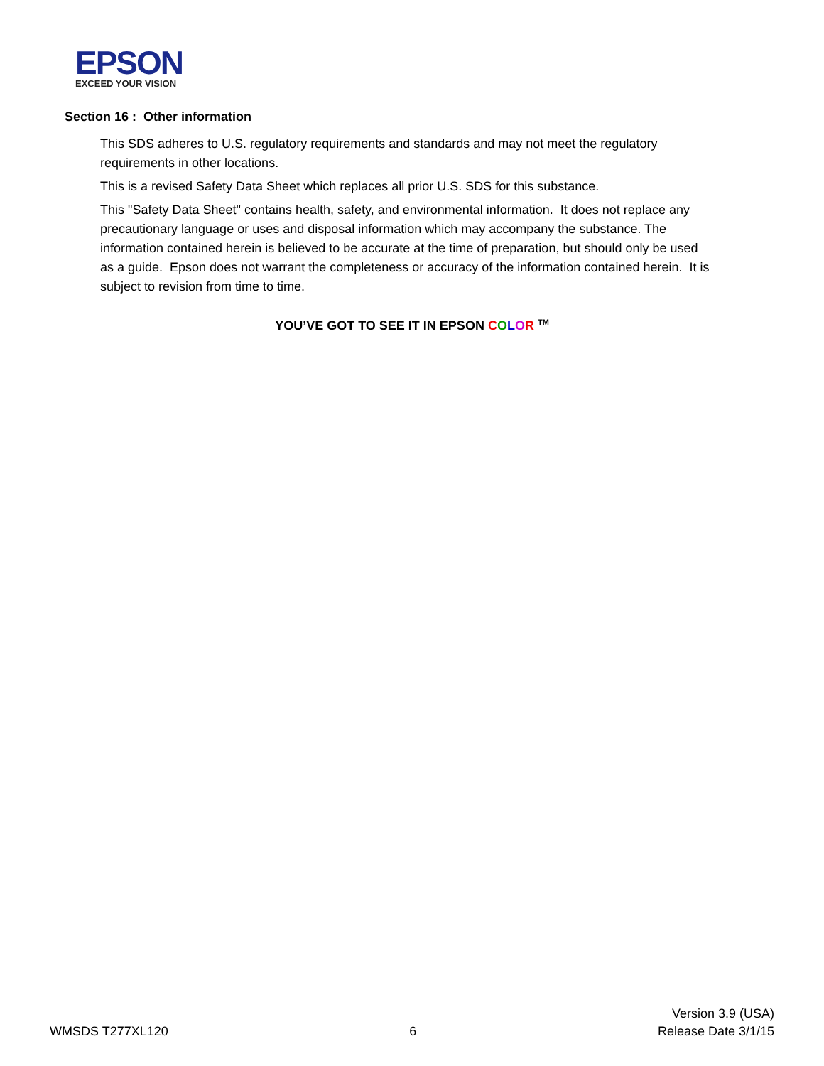EPSON
EXCEED YOUR VISION
Section 16 : Other information
This SDS adheres to U.S. regulatory requirements and standards and may not meet the regulatory requirements in other locations.
This is a revised Safety Data Sheet which replaces all prior U.S. SDS for this substance.
This "Safety Data Sheet" contains health, safety, and environmental information. It does not replace any precautionary language or uses and disposal information which may accompany the substance. The information contained herein is believed to be accurate at the time of preparation, but should only be used as a guide. Epson does not warrant the completeness or accuracy of the information contained herein. It is subject to revision from time to time.
YOU’VE GOT TO SEE IT IN EPSON COLOR <sup>TM</sup>
WMSDS T277XL120
6
Version 3.9 (USA)
Release Date 3/1/15